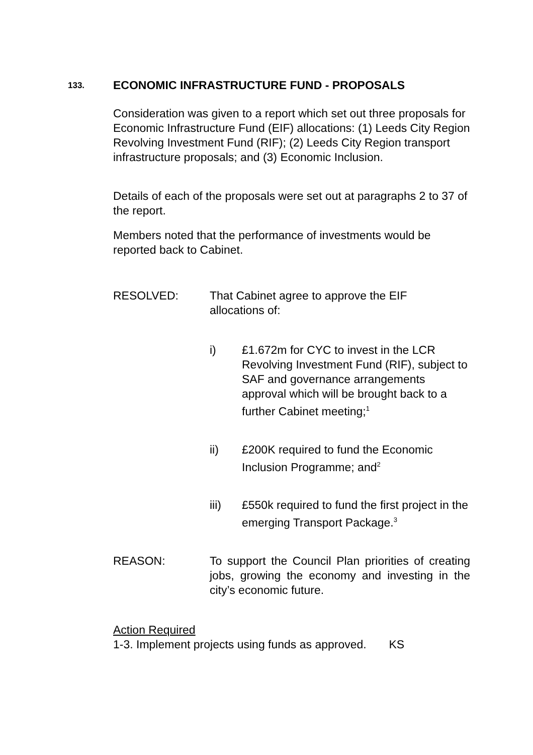133. ECONOMIC INFRASTRUCTURE FUND - PROPOSALS
Consideration was given to a report which set out three proposals for Economic Infrastructure Fund (EIF) allocations: (1) Leeds City Region Revolving Investment Fund (RIF); (2) Leeds City Region transport infrastructure proposals; and (3) Economic Inclusion.
Details of each of the proposals were set out at paragraphs 2 to 37 of the report.
Members noted that the performance of investments would be reported back to Cabinet.
RESOLVED: That Cabinet agree to approve the EIF allocations of:
i) £1.672m for CYC to invest in the LCR Revolving Investment Fund (RIF), subject to SAF and governance arrangements approval which will be brought back to a further Cabinet meeting;<sup>1</sup>
ii) £200K required to fund the Economic Inclusion Programme; and<sup>2</sup>
iii) £550k required to fund the first project in the emerging Transport Package.<sup>3</sup>
REASON: To support the Council Plan priorities of creating jobs, growing the economy and investing in the city’s economic future.
Action Required
1-3. Implement projects using funds as approved. KS